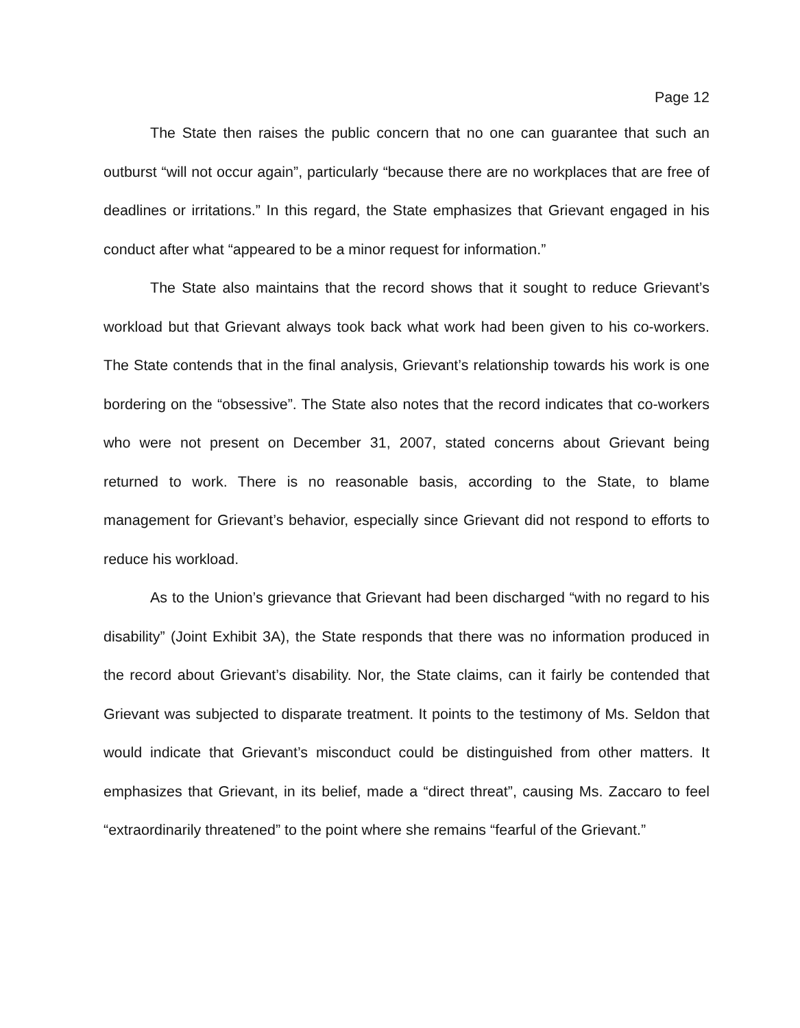Page 12
The State then raises the public concern that no one can guarantee that such an outburst “will not occur again”, particularly “because there are no workplaces that are free of deadlines or irritations.” In this regard, the State emphasizes that Grievant engaged in his conduct after what “appeared to be a minor request for information.”
The State also maintains that the record shows that it sought to reduce Grievant’s workload but that Grievant always took back what work had been given to his co-workers. The State contends that in the final analysis, Grievant’s relationship towards his work is one bordering on the “obsessive”. The State also notes that the record indicates that co-workers who were not present on December 31, 2007, stated concerns about Grievant being returned to work. There is no reasonable basis, according to the State, to blame management for Grievant’s behavior, especially since Grievant did not respond to efforts to reduce his workload.
As to the Union’s grievance that Grievant had been discharged “with no regard to his disability” (Joint Exhibit 3A), the State responds that there was no information produced in the record about Grievant’s disability. Nor, the State claims, can it fairly be contended that Grievant was subjected to disparate treatment. It points to the testimony of Ms. Seldon that would indicate that Grievant’s misconduct could be distinguished from other matters. It emphasizes that Grievant, in its belief, made a “direct threat”, causing Ms. Zaccaro to feel “extraordinarily threatened” to the point where she remains “fearful of the Grievant.”